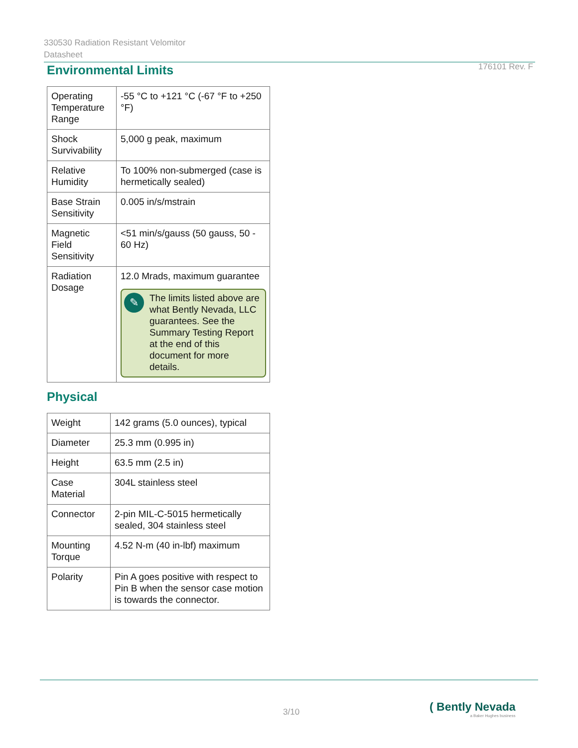330530 Radiation Resistant Velomitor
Datasheet 176101 Rev. F
Environmental Limits
| Operating Temperature Range | -55 °C to +121 °C (-67 °F to +250 °F) |
| Shock Survivability | 5,000 g peak, maximum |
| Relative Humidity | To 100% non-submerged (case is hermetically sealed) |
| Base Strain Sensitivity | 0.005 in/s/mstrain |
| Magnetic Field Sensitivity | <51 min/s/gauss (50 gauss, 50 - 60 Hz) |
| Radiation Dosage | 12.0 Mrads, maximum guarantee ✎ The limits listed above are what Bently Nevada, LLC guarantees. See the Summary Testing Report at the end of this document for more details. |
Physical
| Weight | 142 grams (5.0 ounces), typical |
| Diameter | 25.3 mm (0.995 in) |
| Height | 63.5 mm (2.5 in) |
| Case Material | 304L stainless steel |
| Connector | 2-pin MIL-C-5015 hermetically sealed, 304 stainless steel |
| Mounting Torque | 4.52 N-m (40 in-lbf) maximum |
| Polarity | Pin A goes positive with respect to Pin B when the sensor case motion is towards the connector. |
3/10
( Bently Nevada
a Baker Hughes business